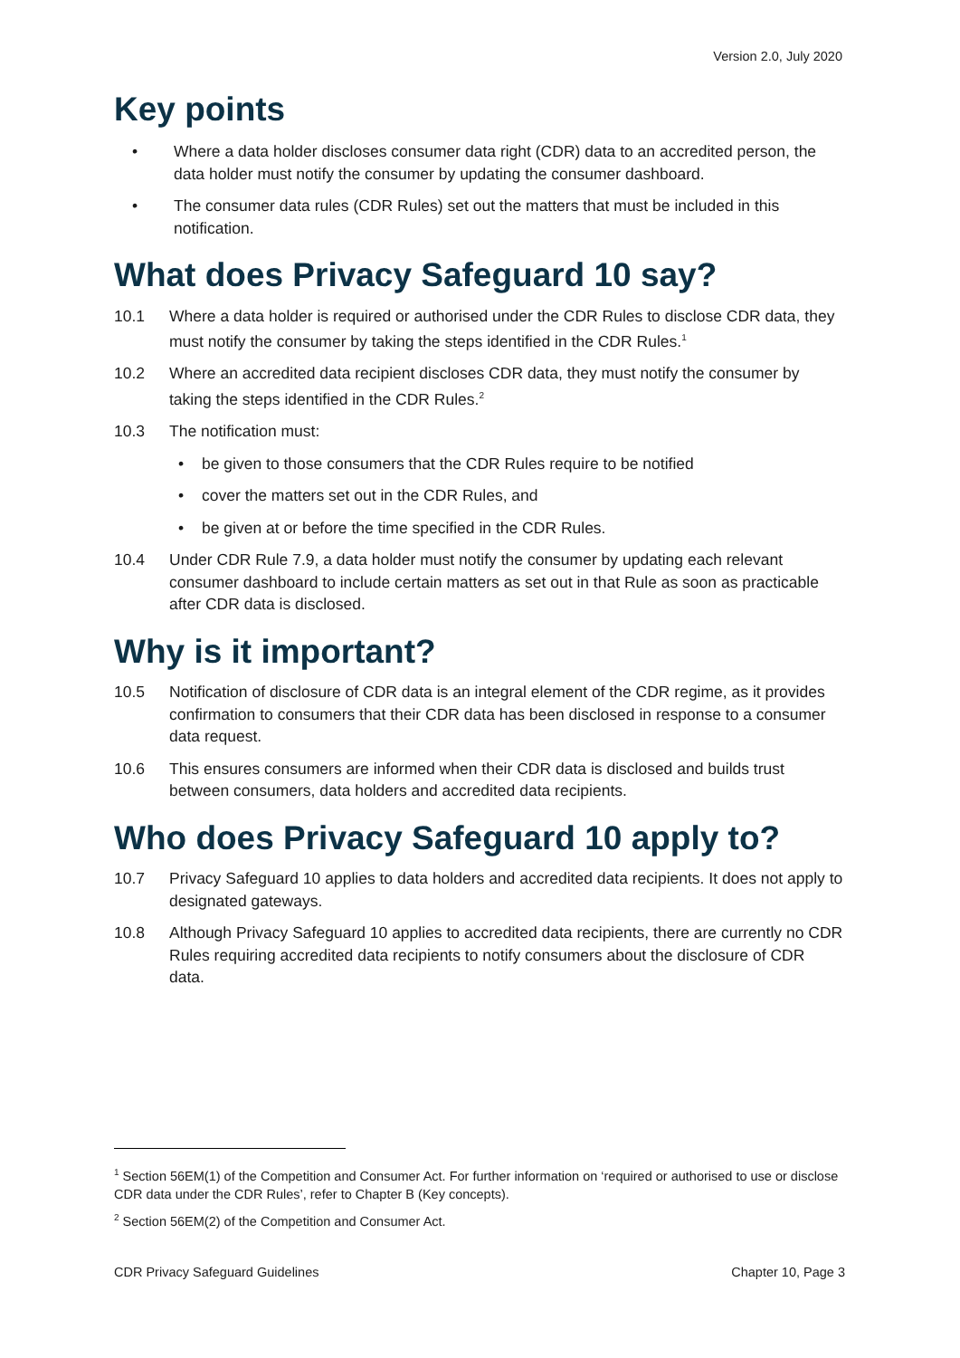Version 2.0, July 2020
Key points
• Where a data holder discloses consumer data right (CDR) data to an accredited person, the data holder must notify the consumer by updating the consumer dashboard.
• The consumer data rules (CDR Rules) set out the matters that must be included in this notification.
What does Privacy Safeguard 10 say?
10.1 Where a data holder is required or authorised under the CDR Rules to disclose CDR data, they must notify the consumer by taking the steps identified in the CDR Rules.<sup>1</sup>
10.2 Where an accredited data recipient discloses CDR data, they must notify the consumer by taking the steps identified in the CDR Rules.<sup>2</sup>
10.3 The notification must:
• be given to those consumers that the CDR Rules require to be notified
• cover the matters set out in the CDR Rules, and
• be given at or before the time specified in the CDR Rules.
10.4 Under CDR Rule 7.9, a data holder must notify the consumer by updating each relevant consumer dashboard to include certain matters as set out in that Rule as soon as practicable after CDR data is disclosed.
Why is it important?
10.5 Notification of disclosure of CDR data is an integral element of the CDR regime, as it provides confirmation to consumers that their CDR data has been disclosed in response to a consumer data request.
10.6 This ensures consumers are informed when their CDR data is disclosed and builds trust between consumers, data holders and accredited data recipients.
Who does Privacy Safeguard 10 apply to?
10.7 Privacy Safeguard 10 applies to data holders and accredited data recipients. It does not apply to designated gateways.
10.8 Although Privacy Safeguard 10 applies to accredited data recipients, there are currently no CDR Rules requiring accredited data recipients to notify consumers about the disclosure of CDR data.
<sup>1</sup> Section 56EM(1) of the Competition and Consumer Act. For further information on ‘required or authorised to use or disclose CDR data under the CDR Rules’, refer to Chapter B (Key concepts).
<sup>2</sup> Section 56EM(2) of the Competition and Consumer Act.
CDR Privacy Safeguard Guidelines Chapter 10, Page 3